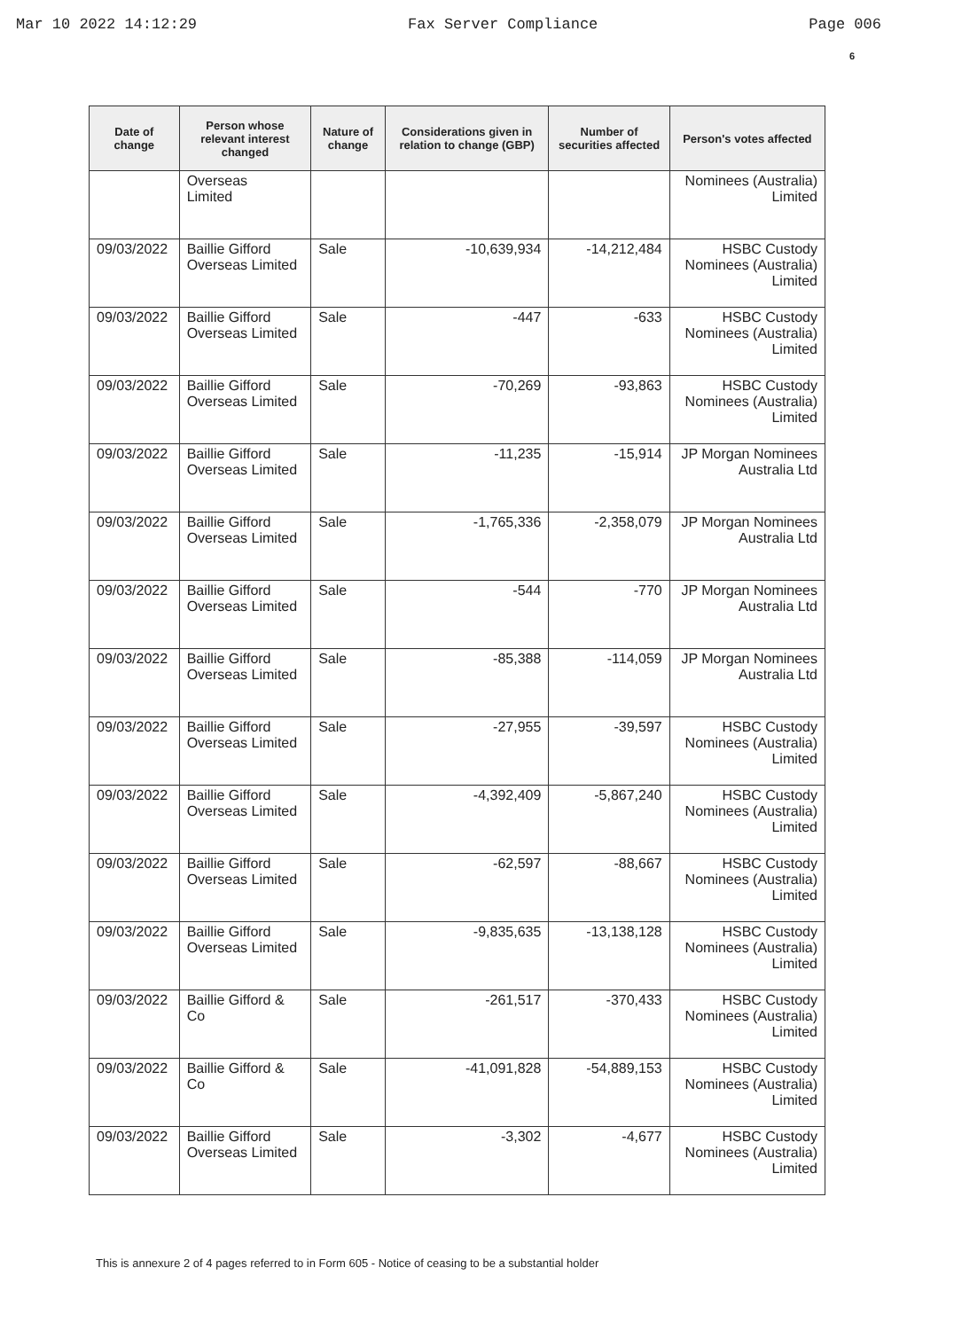Mar 10 2022 14:12:29 Fax Server Compliance Page 006
6
| Date of change | Person whose relevant interest changed | Nature of change | Considerations given in relation to change (GBP) | Number of securities affected | Person's votes affected |
| --- | --- | --- | --- | --- | --- |
| | Overseas Limited | | | | Nominees (Australia) Limited |
| 09/03/2022 | Baillie Gifford Overseas Limited | Sale | -10,639,934 | -14,212,484 | HSBC Custody Nominees (Australia) Limited |
| 09/03/2022 | Baillie Gifford Overseas Limited | Sale | -447 | -633 | HSBC Custody Nominees (Australia) Limited |
| 09/03/2022 | Baillie Gifford Overseas Limited | Sale | -70,269 | -93,863 | HSBC Custody Nominees (Australia) Limited |
| 09/03/2022 | Baillie Gifford Overseas Limited | Sale | -11,235 | -15,914 | JP Morgan Nominees Australia Ltd |
| 09/03/2022 | Baillie Gifford Overseas Limited | Sale | -1,765,336 | -2,358,079 | JP Morgan Nominees Australia Ltd |
| 09/03/2022 | Baillie Gifford Overseas Limited | Sale | -544 | -770 | JP Morgan Nominees Australia Ltd |
| 09/03/2022 | Baillie Gifford Overseas Limited | Sale | -85,388 | -114,059 | JP Morgan Nominees Australia Ltd |
| 09/03/2022 | Baillie Gifford Overseas Limited | Sale | -27,955 | -39,597 | HSBC Custody Nominees (Australia) Limited |
| 09/03/2022 | Baillie Gifford Overseas Limited | Sale | -4,392,409 | -5,867,240 | HSBC Custody Nominees (Australia) Limited |
| 09/03/2022 | Baillie Gifford Overseas Limited | Sale | -62,597 | -88,667 | HSBC Custody Nominees (Australia) Limited |
| 09/03/2022 | Baillie Gifford Overseas Limited | Sale | -9,835,635 | -13,138,128 | HSBC Custody Nominees (Australia) Limited |
| 09/03/2022 | Baillie Gifford & Co | Sale | -261,517 | -370,433 | HSBC Custody Nominees (Australia) Limited |
| 09/03/2022 | Baillie Gifford & Co | Sale | -41,091,828 | -54,889,153 | HSBC Custody Nominees (Australia) Limited |
| 09/03/2022 | Baillie Gifford Overseas Limited | Sale | -3,302 | -4,677 | HSBC Custody Nominees (Australia) Limited |
This is annexure 2 of 4 pages referred to in Form 605 - Notice of ceasing to be a substantial holder